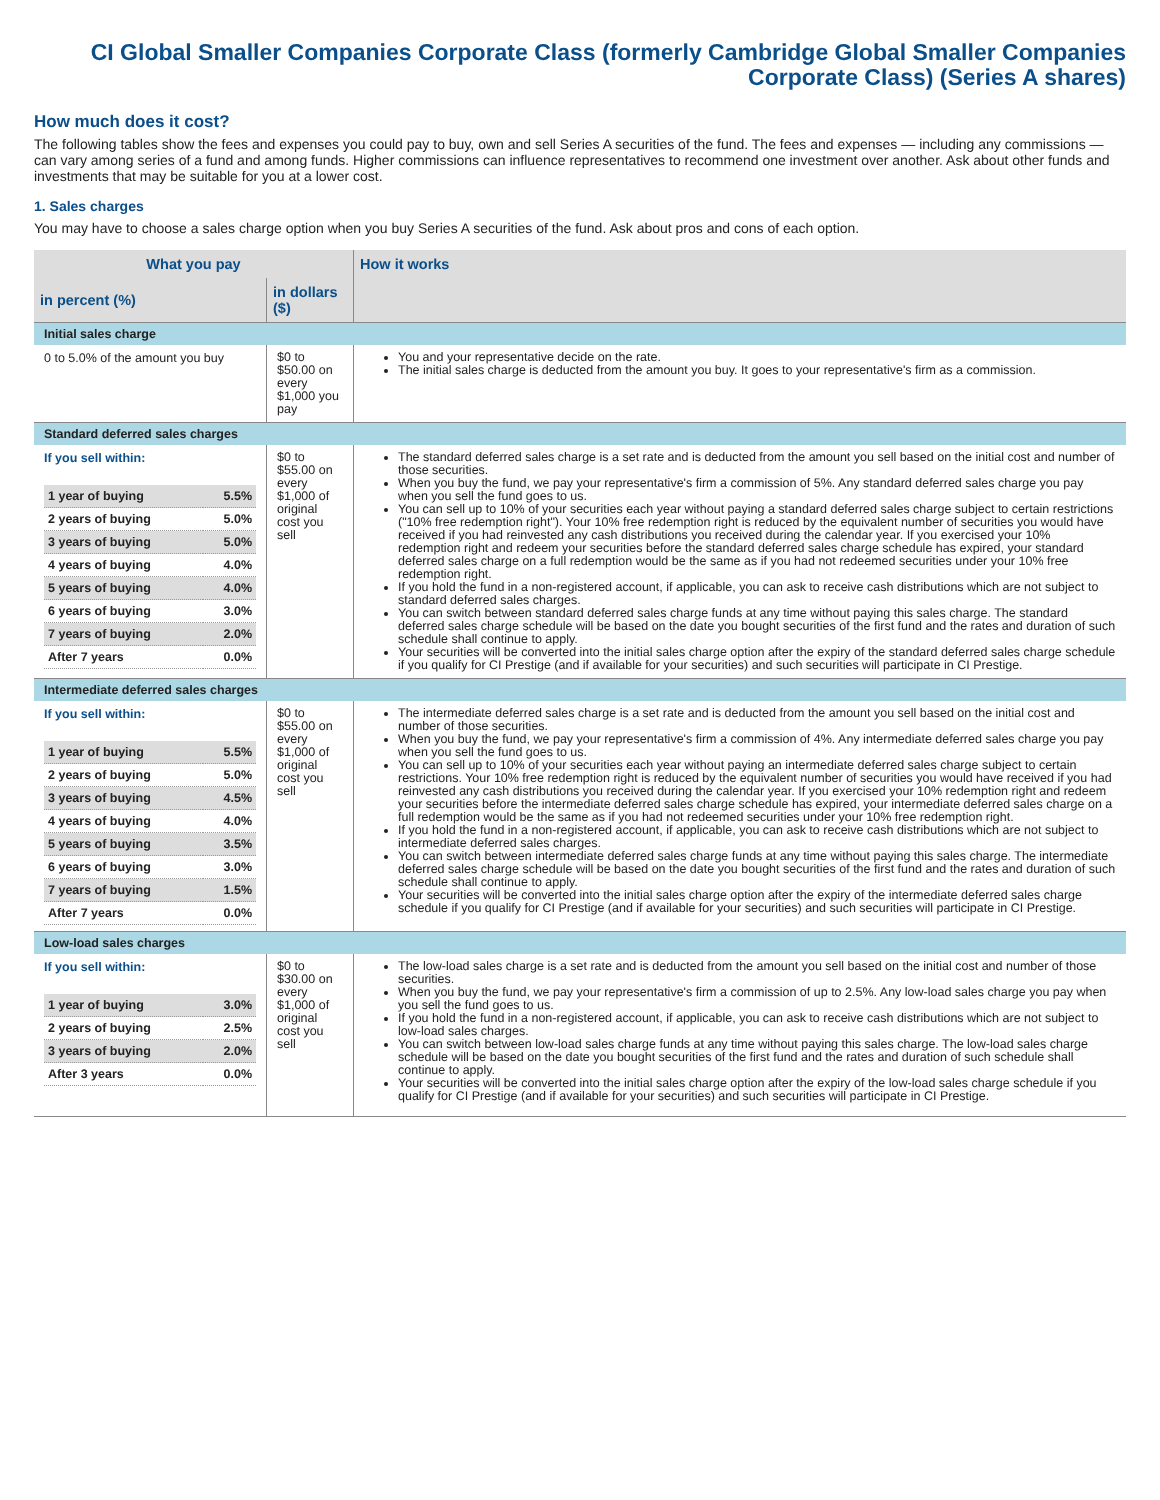CI Global Smaller Companies Corporate Class (formerly Cambridge Global Smaller Companies Corporate Class) (Series A shares)
How much does it cost?
The following tables show the fees and expenses you could pay to buy, own and sell Series A securities of the fund. The fees and expenses — including any commissions — can vary among series of a fund and among funds. Higher commissions can influence representatives to recommend one investment over another. Ask about other funds and investments that may be suitable for you at a lower cost.
1. Sales charges
You may have to choose a sales charge option when you buy Series A securities of the fund. Ask about pros and cons of each option.
| What you pay | | How it works |
| --- | --- | --- |
| in percent (%) | in dollars ($) | |
| Initial sales charge | | |
| 0 to 5.0% of the amount you buy | $0 to $50.00 on every $1,000 you pay | You and your representative decide on the rate. The initial sales charge is deducted from the amount you buy. It goes to your representative's firm as a commission. |
| Standard deferred sales charges | | |
| If you sell within: / 1 year of buying / 5.5% / / 2 years of buying / 5.0% / / 3 years of buying / 5.0% / / 4 years of buying / 4.0% / / 5 years of buying / 4.0% / / 6 years of buying / 3.0% / / 7 years of buying / 2.0% / / After 7 years / 0.0% / | $0 to $55.00 on every $1,000 of original cost you sell | The standard deferred sales charge is a set rate and is deducted from the amount you sell based on the initial cost and number of those securities. When you buy the fund, we pay your representative's firm a commission of 5%. Any standard deferred sales charge you pay when you sell the fund goes to us. You can sell up to 10% of your securities each year without paying a standard deferred sales charge subject to certain restrictions ("10% free redemption right"). Your 10% free redemption right is reduced by the equivalent number of securities you would have received if you had reinvested any cash distributions you received during the calendar year. If you exercised your 10% redemption right and redeem your securities before the standard deferred sales charge schedule has expired, your standard deferred sales charge on a full redemption would be the same as if you had not redeemed securities under your 10% free redemption right. If you hold the fund in a non-registered account, if applicable, you can ask to receive cash distributions which are not subject to standard deferred sales charges. You can switch between standard deferred sales charge funds at any time without paying this sales charge. The standard deferred sales charge schedule will be based on the date you bought securities of the first fund and the rates and duration of such schedule shall continue to apply. Your securities will be converted into the initial sales charge option after the expiry of the standard deferred sales charge schedule if you qualify for CI Prestige (and if available for your securities) and such securities will participate in CI Prestige. |
| Intermediate deferred sales charges | | |
| If you sell within: / 1 year of buying / 5.5% / / 2 years of buying / 5.0% / / 3 years of buying / 4.5% / / 4 years of buying / 4.0% / / 5 years of buying / 3.5% / / 6 years of buying / 3.0% / / 7 years of buying / 1.5% / / After 7 years / 0.0% / | $0 to $55.00 on every $1,000 of original cost you sell | The intermediate deferred sales charge is a set rate and is deducted from the amount you sell based on the initial cost and number of those securities. When you buy the fund, we pay your representative's firm a commission of 4%. Any intermediate deferred sales charge you pay when you sell the fund goes to us. You can sell up to 10% of your securities each year without paying an intermediate deferred sales charge subject to certain restrictions. Your 10% free redemption right is reduced by the equivalent number of securities you would have received if you had reinvested any cash distributions you received during the calendar year. If you exercised your 10% redemption right and redeem your securities before the intermediate deferred sales charge schedule has expired, your intermediate deferred sales charge on a full redemption would be the same as if you had not redeemed securities under your 10% free redemption right. If you hold the fund in a non-registered account, if applicable, you can ask to receive cash distributions which are not subject to intermediate deferred sales charges. You can switch between intermediate deferred sales charge funds at any time without paying this sales charge. The intermediate deferred sales charge schedule will be based on the date you bought securities of the first fund and the rates and duration of such schedule shall continue to apply. Your securities will be converted into the initial sales charge option after the expiry of the intermediate deferred sales charge schedule if you qualify for CI Prestige (and if available for your securities) and such securities will participate in CI Prestige. |
| Low-load sales charges | | |
| If you sell within: / 1 year of buying / 3.0% / / 2 years of buying / 2.5% / / 3 years of buying / 2.0% / / After 3 years / 0.0% / | $0 to $30.00 on every $1,000 of original cost you sell | The low-load sales charge is a set rate and is deducted from the amount you sell based on the initial cost and number of those securities. When you buy the fund, we pay your representative's firm a commission of up to 2.5%. Any low-load sales charge you pay when you sell the fund goes to us. If you hold the fund in a non-registered account, if applicable, you can ask to receive cash distributions which are not subject to low-load sales charges. You can switch between low-load sales charge funds at any time without paying this sales charge. The low-load sales charge schedule will be based on the date you bought securities of the first fund and the rates and duration of such schedule shall continue to apply. Your securities will be converted into the initial sales charge option after the expiry of the low-load sales charge schedule if you qualify for CI Prestige (and if available for your securities) and such securities will participate in CI Prestige. |